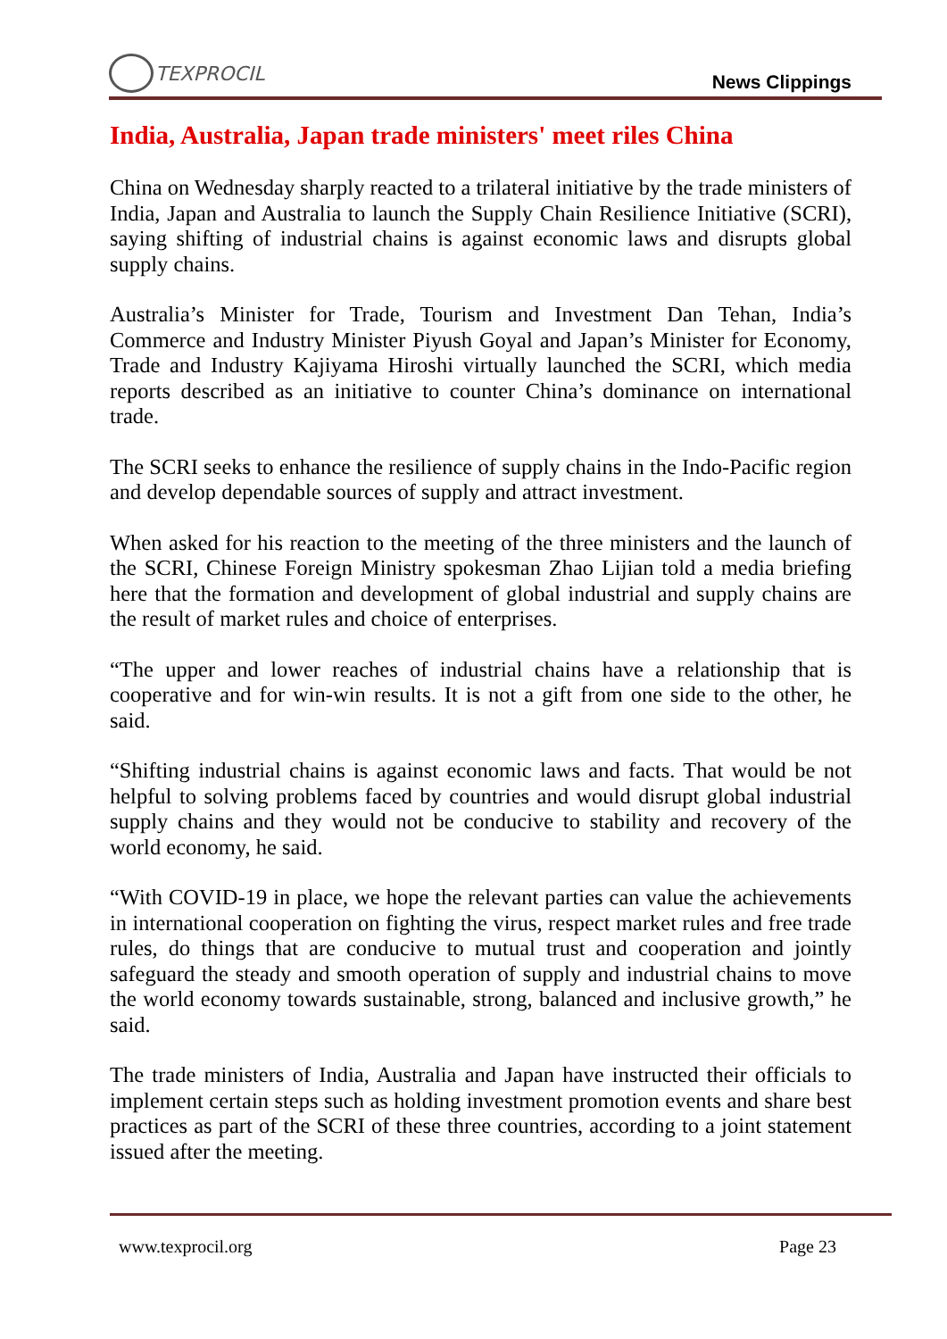TEXPROCIL
News Clippings
India, Australia, Japan trade ministers' meet riles China
China on Wednesday sharply reacted to a trilateral initiative by the trade ministers of India, Japan and Australia to launch the Supply Chain Resilience Initiative (SCRI), saying shifting of industrial chains is against economic laws and disrupts global supply chains.
Australia’s Minister for Trade, Tourism and Investment Dan Tehan, India’s Commerce and Industry Minister Piyush Goyal and Japan’s Minister for Economy, Trade and Industry Kajiyama Hiroshi virtually launched the SCRI, which media reports described as an initiative to counter China’s dominance on international trade.
The SCRI seeks to enhance the resilience of supply chains in the Indo-Pacific region and develop dependable sources of supply and attract investment.
When asked for his reaction to the meeting of the three ministers and the launch of the SCRI, Chinese Foreign Ministry spokesman Zhao Lijian told a media briefing here that the formation and development of global industrial and supply chains are the result of market rules and choice of enterprises.
“The upper and lower reaches of industrial chains have a relationship that is cooperative and for win-win results. It is not a gift from one side to the other, he said.
“Shifting industrial chains is against economic laws and facts. That would be not helpful to solving problems faced by countries and would disrupt global industrial supply chains and they would not be conducive to stability and recovery of the world economy, he said.
“With COVID-19 in place, we hope the relevant parties can value the achievements in international cooperation on fighting the virus, respect market rules and free trade rules, do things that are conducive to mutual trust and cooperation and jointly safeguard the steady and smooth operation of supply and industrial chains to move the world economy towards sustainable, strong, balanced and inclusive growth,” he said.
The trade ministers of India, Australia and Japan have instructed their officials to implement certain steps such as holding investment promotion events and share best practices as part of the SCRI of these three countries, according to a joint statement issued after the meeting.
www.texprocil.org Page 23